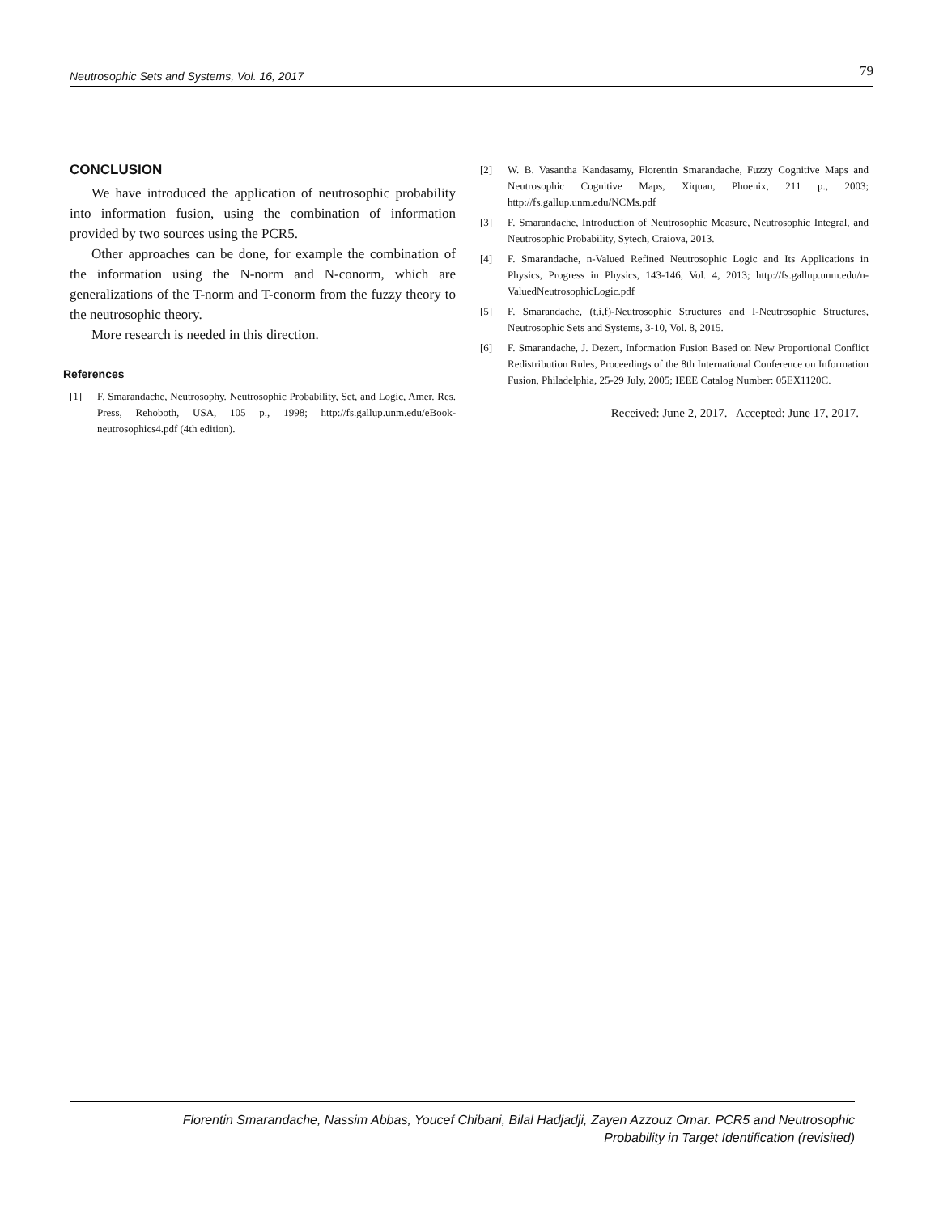Neutrosophic Sets and Systems, Vol. 16, 2017 79
CONCLUSION
We have introduced the application of neutrosophic probability into information fusion, using the combination of information provided by two sources using the PCR5.
Other approaches can be done, for example the combination of the information using the N-norm and N-conorm, which are generalizations of the T-norm and T-conorm from the fuzzy theory to the neutrosophic theory.
More research is needed in this direction.
References
[1] F. Smarandache, Neutrosophy. Neutrosophic Probability, Set, and Logic, Amer. Res. Press, Rehoboth, USA, 105 p., 1998; http://fs.gallup.unm.edu/eBook-neutrosophics4.pdf (4th edition).
[2] W. B. Vasantha Kandasamy, Florentin Smarandache, Fuzzy Cognitive Maps and Neutrosophic Cognitive Maps, Xiquan, Phoenix, 211 p., 2003; http://fs.gallup.unm.edu/NCMs.pdf
[3] F. Smarandache, Introduction of Neutrosophic Measure, Neutrosophic Integral, and Neutrosophic Probability, Sytech, Craiova, 2013.
[4] F. Smarandache, n-Valued Refined Neutrosophic Logic and Its Applications in Physics, Progress in Physics, 143-146, Vol. 4, 2013; http://fs.gallup.unm.edu/n-ValuedNeutrosophicLogic.pdf
[5] F. Smarandache, (t,i,f)-Neutrosophic Structures and I-Neutrosophic Structures, Neutrosophic Sets and Systems, 3-10, Vol. 8, 2015.
[6] F. Smarandache, J. Dezert, Information Fusion Based on New Proportional Conflict Redistribution Rules, Proceedings of the 8th International Conference on Information Fusion, Philadelphia, 25-29 July, 2005; IEEE Catalog Number: 05EX1120C.
Received: June 2, 2017. Accepted: June 17, 2017.
Florentin Smarandache, Nassim Abbas, Youcef Chibani, Bilal Hadjadji, Zayen Azzouz Omar. PCR5 and Neutrosophic
Probability in Target Identification (revisited)